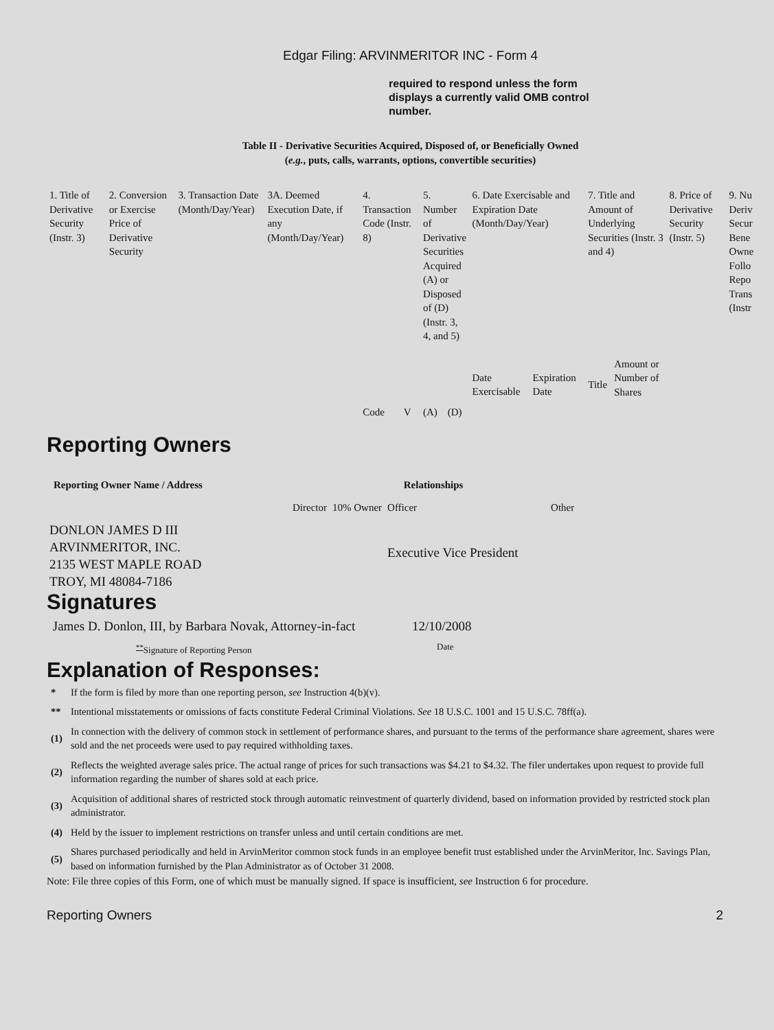Edgar Filing: ARVINMERITOR INC - Form 4
required to respond unless the form displays a currently valid OMB control number.
Table II - Derivative Securities Acquired, Disposed of, or Beneficially Owned
(e.g., puts, calls, warrants, options, convertible securities)
| 1. Title of Derivative Security (Instr. 3) | 2. Conversion or Exercise Price of Derivative Security | 3. Transaction Date (Month/Day/Year) | 3A. Deemed Execution Date, if any (Month/Day/Year) | 4. Transaction Code (Instr. 8) | | 5. Number of Derivative Securities Acquired (A) or Disposed of (D) (Instr. 3, 4, and 5) | | 6. Date Exercisable and Expiration Date (Month/Day/Year) | | 7. Title and Amount of Underlying Securities (Instr. 3 and 4) | | 8. Price of Derivative Security (Instr. 5) | 9. Nu Deriv Secur Bene Owne Follo Repo Trans (Instr |
| --- | --- | --- | --- | --- | --- | --- | --- | --- | --- | --- | --- | --- | --- |
| | | | | Code | V | (A) | (D) | Date Exercisable | Expiration Date | Title | Amount or Number of Shares | | |
Reporting Owners
| Reporting Owner Name / Address | Relationships | | | |
| --- | --- | --- | --- | --- |
| | Director | 10% Owner | Officer | Other |
| DONLON JAMES D III ARVINMERITOR, INC. 2135 WEST MAPLE ROAD TROY, MI 48084-7186 | | | Executive Vice President | |
Signatures
| James D. Donlon, III, by Barbara Novak, Attorney-in-fact | 12/10/2008 |
| <sup>**</sup> Signature of Reporting Person | Date |
Explanation of Responses:
| * | If the form is filed by more than one reporting person, see Instruction 4(b)(v). |
| ** | Intentional misstatements or omissions of facts constitute Federal Criminal Violations. See 18 U.S.C. 1001 and 15 U.S.C. 78ff(a). |
| (1) | In connection with the delivery of common stock in settlement of performance shares, and pursuant to the terms of the performance share agreement, shares were sold and the net proceeds were used to pay required withholding taxes. |
| (2) | Reflects the weighted average sales price. The actual range of prices for such transactions was $4.21 to $4.32. The filer undertakes upon request to provide full information regarding the number of shares sold at each price. |
| (3) | Acquisition of additional shares of restricted stock through automatic reinvestment of quarterly dividend, based on information provided by restricted stock plan administrator. |
| (4) | Held by the issuer to implement restrictions on transfer unless and until certain conditions are met. |
| (5) | Shares purchased periodically and held in ArvinMeritor common stock funds in an employee benefit trust established under the ArvinMeritor, Inc. Savings Plan, based on information furnished by the Plan Administrator as of October 31 2008. |
Note: File three copies of this Form, one of which must be manually signed. If space is insufficient, see Instruction 6 for procedure.
Reporting Owners 2